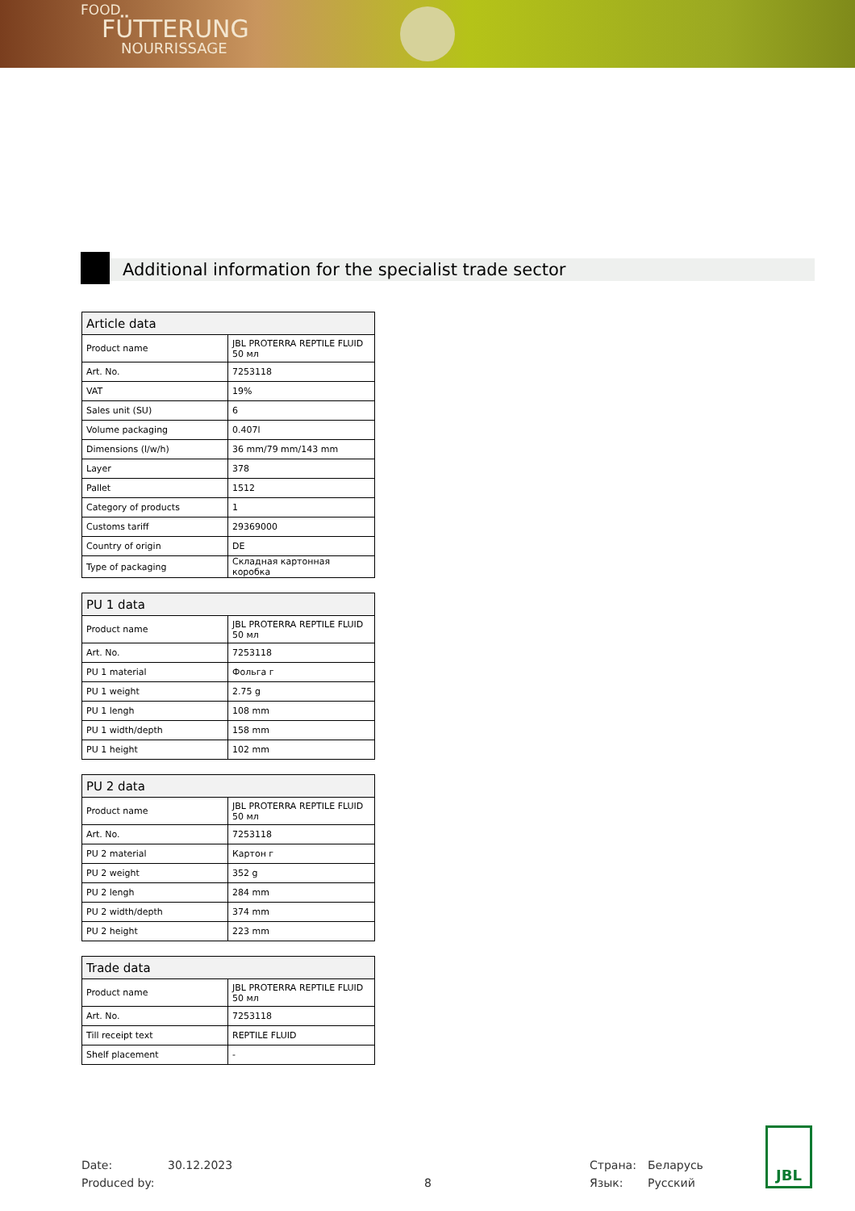FOOD
FÜTTERUNG
NOURRISSAGE
Additional information for the specialist trade sector
| Article data | |
| --- | --- |
| Product name | JBL PROTERRA REPTILE FLUID 50 мл |
| Art. No. | 7253118 |
| VAT | 19% |
| Sales unit (SU) | 6 |
| Volume packaging | 0.407l |
| Dimensions (l/w/h) | 36 mm/79 mm/143 mm |
| Layer | 378 |
| Pallet | 1512 |
| Category of products | 1 |
| Customs tariff | 29369000 |
| Country of origin | DE |
| Type of packaging | Складная картонная коробка |
| PU 1 data | |
| --- | --- |
| Product name | JBL PROTERRA REPTILE FLUID 50 мл |
| Art. No. | 7253118 |
| PU 1 material | Фольга г |
| PU 1 weight | 2.75 g |
| PU 1 lengh | 108 mm |
| PU 1 width/depth | 158 mm |
| PU 1 height | 102 mm |
| PU 2 data | |
| --- | --- |
| Product name | JBL PROTERRA REPTILE FLUID 50 мл |
| Art. No. | 7253118 |
| PU 2 material | Картон г |
| PU 2 weight | 352 g |
| PU 2 lengh | 284 mm |
| PU 2 width/depth | 374 mm |
| PU 2 height | 223 mm |
| Trade data | |
| --- | --- |
| Product name | JBL PROTERRA REPTILE FLUID 50 мл |
| Art. No. | 7253118 |
| Till receipt text | REPTILE FLUID |
| Shelf placement | - |
Date:
Produced by:
30.12.2023
8 Страна:
Язык:
Беларусь
Русский
JBL